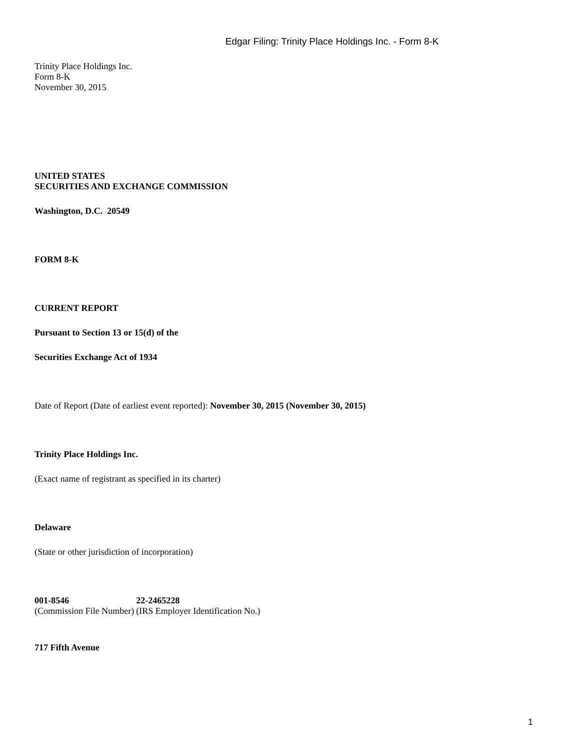Edgar Filing: Trinity Place Holdings Inc. - Form 8-K
Trinity Place Holdings Inc.
Form 8-K
November 30, 2015
UNITED STATES
SECURITIES AND EXCHANGE COMMISSION
Washington, D.C. 20549
FORM 8-K
CURRENT REPORT
Pursuant to Section 13 or 15(d) of the
Securities Exchange Act of 1934
Date of Report (Date of earliest event reported): November 30, 2015 (November 30, 2015)
Trinity Place Holdings Inc.
(Exact name of registrant as specified in its charter)
Delaware
(State or other jurisdiction of incorporation)
| 001-8546 | 22-2465228 |
| (Commission File Number) | (IRS Employer Identification No.) |
717 Fifth Avenue
1